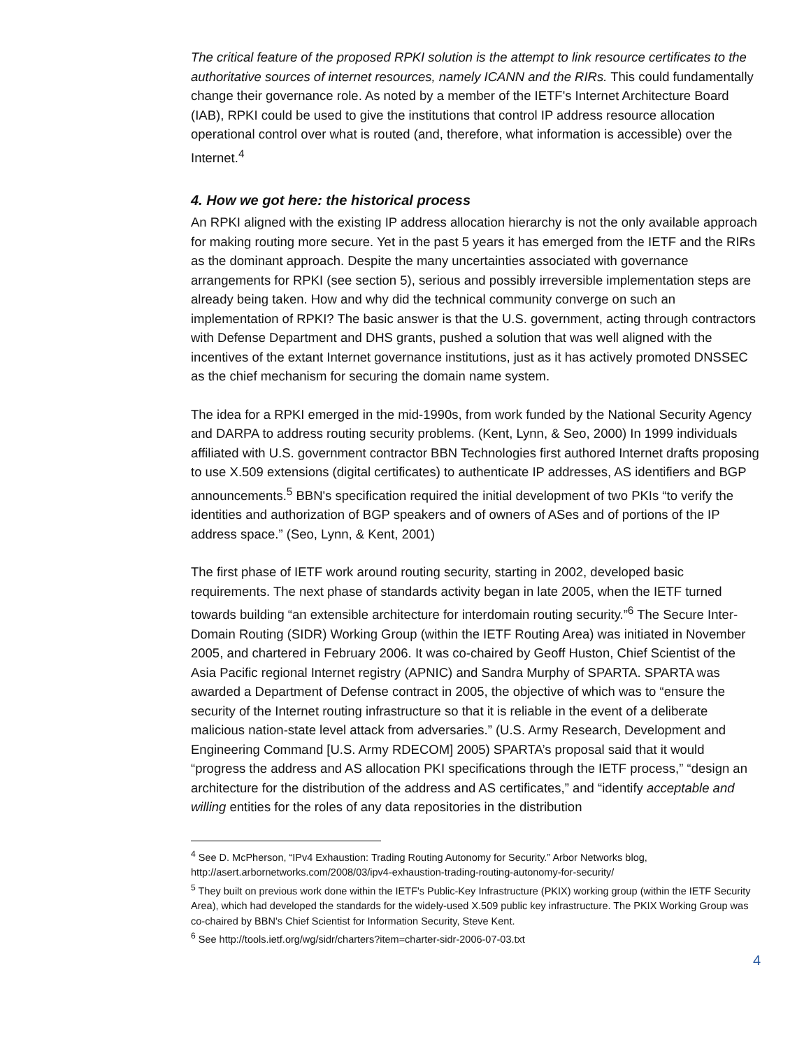The critical feature of the proposed RPKI solution is the attempt to link resource certificates to the authoritative sources of internet resources, namely ICANN and the RIRs. This could fundamentally change their governance role. As noted by a member of the IETF's Internet Architecture Board (IAB), RPKI could be used to give the institutions that control IP address resource allocation operational control over what is routed (and, therefore, what information is accessible) over the Internet.<sup>4</sup>
4. How we got here: the historical process
An RPKI aligned with the existing IP address allocation hierarchy is not the only available approach for making routing more secure. Yet in the past 5 years it has emerged from the IETF and the RIRs as the dominant approach. Despite the many uncertainties associated with governance arrangements for RPKI (see section 5), serious and possibly irreversible implementation steps are already being taken. How and why did the technical community converge on such an implementation of RPKI? The basic answer is that the U.S. government, acting through contractors with Defense Department and DHS grants, pushed a solution that was well aligned with the incentives of the extant Internet governance institutions, just as it has actively promoted DNSSEC as the chief mechanism for securing the domain name system.
The idea for a RPKI emerged in the mid-1990s, from work funded by the National Security Agency and DARPA to address routing security problems. (Kent, Lynn, & Seo, 2000) In 1999 individuals affiliated with U.S. government contractor BBN Technologies first authored Internet drafts proposing to use X.509 extensions (digital certificates) to authenticate IP addresses, AS identifiers and BGP announcements.<sup>5</sup> BBN's specification required the initial development of two PKIs “to verify the identities and authorization of BGP speakers and of owners of ASes and of portions of the IP address space.” (Seo, Lynn, & Kent, 2001)
The first phase of IETF work around routing security, starting in 2002, developed basic requirements. The next phase of standards activity began in late 2005, when the IETF turned towards building “an extensible architecture for interdomain routing security.”<sup>6</sup> The Secure Inter-Domain Routing (SIDR) Working Group (within the IETF Routing Area) was initiated in November 2005, and chartered in February 2006. It was co-chaired by Geoff Huston, Chief Scientist of the Asia Pacific regional Internet registry (APNIC) and Sandra Murphy of SPARTA. SPARTA was awarded a Department of Defense contract in 2005, the objective of which was to “ensure the security of the Internet routing infrastructure so that it is reliable in the event of a deliberate malicious nation-state level attack from adversaries.” (U.S. Army Research, Development and Engineering Command [U.S. Army RDECOM] 2005) SPARTA’s proposal said that it would “progress the address and AS allocation PKI specifications through the IETF process,” “design an architecture for the distribution of the address and AS certificates,” and “identify acceptable and willing entities for the roles of any data repositories in the distribution
<sup>4</sup> See D. McPherson, “IPv4 Exhaustion: Trading Routing Autonomy for Security.” Arbor Networks blog, http://asert.arbornetworks.com/2008/03/ipv4-exhaustion-trading-routing-autonomy-for-security/
<sup>5</sup> They built on previous work done within the IETF's Public-Key Infrastructure (PKIX) working group (within the IETF Security Area), which had developed the standards for the widely-used X.509 public key infrastructure. The PKIX Working Group was co-chaired by BBN's Chief Scientist for Information Security, Steve Kent.
<sup>6</sup> See http://tools.ietf.org/wg/sidr/charters?item=charter-sidr-2006-07-03.txt
4